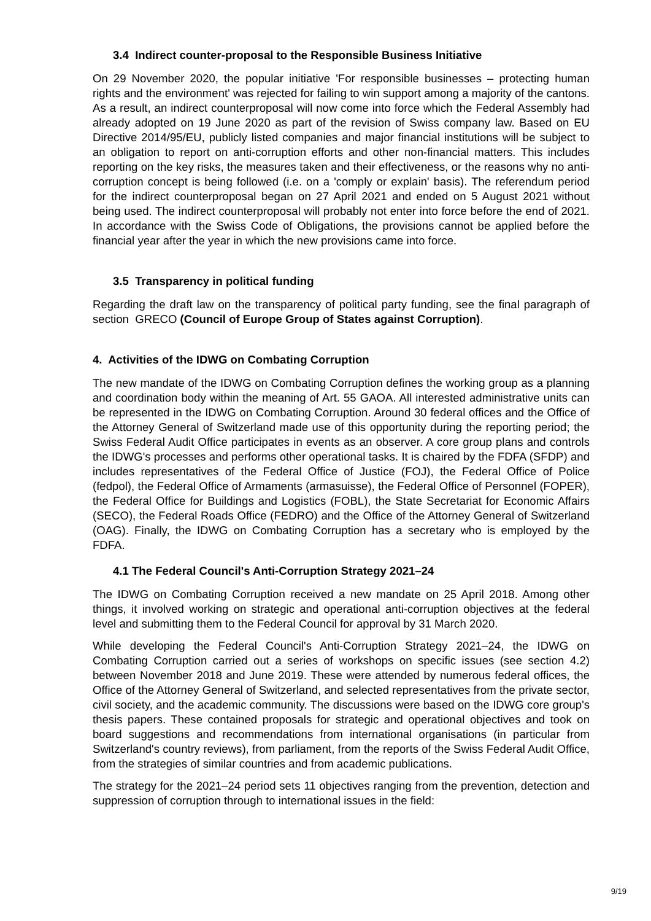3.4 Indirect counter-proposal to the Responsible Business Initiative
On 29 November 2020, the popular initiative 'For responsible businesses – protecting human rights and the environment' was rejected for failing to win support among a majority of the cantons. As a result, an indirect counterproposal will now come into force which the Federal Assembly had already adopted on 19 June 2020 as part of the revision of Swiss company law. Based on EU Directive 2014/95/EU, publicly listed companies and major financial institutions will be subject to an obligation to report on anti-corruption efforts and other non-financial matters. This includes reporting on the key risks, the measures taken and their effectiveness, or the reasons why no anti-corruption concept is being followed (i.e. on a 'comply or explain' basis). The referendum period for the indirect counterproposal began on 27 April 2021 and ended on 5 August 2021 without being used. The indirect counterproposal will probably not enter into force before the end of 2021. In accordance with the Swiss Code of Obligations, the provisions cannot be applied before the financial year after the year in which the new provisions came into force.
3.5 Transparency in political funding
Regarding the draft law on the transparency of political party funding, see the final paragraph of section GRECO (Council of Europe Group of States against Corruption).
4. Activities of the IDWG on Combating Corruption
The new mandate of the IDWG on Combating Corruption defines the working group as a planning and coordination body within the meaning of Art. 55 GAOA. All interested administrative units can be represented in the IDWG on Combating Corruption. Around 30 federal offices and the Office of the Attorney General of Switzerland made use of this opportunity during the reporting period; the Swiss Federal Audit Office participates in events as an observer. A core group plans and controls the IDWG's processes and performs other operational tasks. It is chaired by the FDFA (SFDP) and includes representatives of the Federal Office of Justice (FOJ), the Federal Office of Police (fedpol), the Federal Office of Armaments (armasuisse), the Federal Office of Personnel (FOPER), the Federal Office for Buildings and Logistics (FOBL), the State Secretariat for Economic Affairs (SECO), the Federal Roads Office (FEDRO) and the Office of the Attorney General of Switzerland (OAG). Finally, the IDWG on Combating Corruption has a secretary who is employed by the FDFA.
4.1 The Federal Council's Anti-Corruption Strategy 2021–24
The IDWG on Combating Corruption received a new mandate on 25 April 2018. Among other things, it involved working on strategic and operational anti-corruption objectives at the federal level and submitting them to the Federal Council for approval by 31 March 2020.
While developing the Federal Council's Anti-Corruption Strategy 2021–24, the IDWG on Combating Corruption carried out a series of workshops on specific issues (see section 4.2) between November 2018 and June 2019. These were attended by numerous federal offices, the Office of the Attorney General of Switzerland, and selected representatives from the private sector, civil society, and the academic community. The discussions were based on the IDWG core group's thesis papers. These contained proposals for strategic and operational objectives and took on board suggestions and recommendations from international organisations (in particular from Switzerland's country reviews), from parliament, from the reports of the Swiss Federal Audit Office, from the strategies of similar countries and from academic publications.
The strategy for the 2021–24 period sets 11 objectives ranging from the prevention, detection and suppression of corruption through to international issues in the field:
9/19